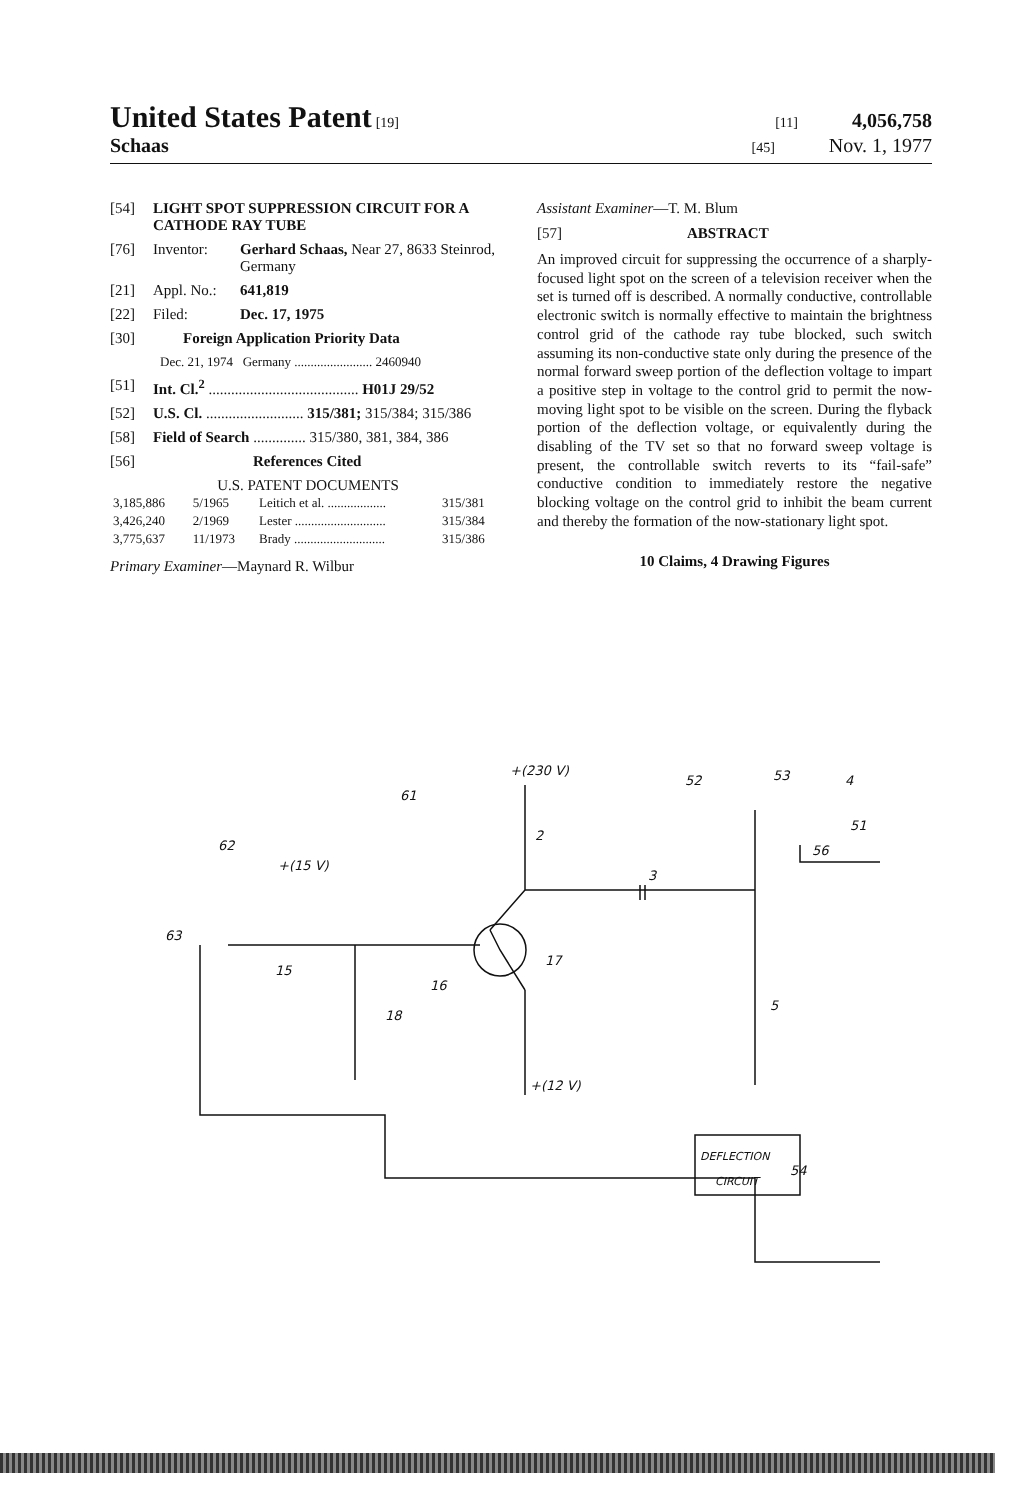United States Patent [19] [11] 4,056,758
Schaas [45] Nov. 1, 1977
[54] LIGHT SPOT SUPPRESSION CIRCUIT FOR A CATHODE RAY TUBE
[76] Inventor: Gerhard Schaas, Near 27, 8633 Steinrod, Germany
[21] Appl. No.: 641,819
[22] Filed: Dec. 17, 1975
[30] Foreign Application Priority Data
Dec. 21, 1974 Germany ........................ 2460940
[51] Int. Cl.<sup>2</sup> ........................................ H01J 29/52
[52] U.S. Cl. .......................... 315/381; 315/384; 315/386
[58] Field of Search .............. 315/380, 381, 384, 386
[56] References Cited
U.S. PATENT DOCUMENTS
| 3,185,886 | 5/1965 | Leitich et al. .................. | 315/381 |
| 3,426,240 | 2/1969 | Lester ............................ | 315/384 |
| 3,775,637 | 11/1973 | Brady ............................ | 315/386 |
Primary Examiner—Maynard R. Wilbur
Assistant Examiner—T. M. Blum
[57] ABSTRACT
An improved circuit for suppressing the occurrence of a sharply-focused light spot on the screen of a television receiver when the set is turned off is described. A normally conductive, controllable electronic switch is normally effective to maintain the brightness control grid of the cathode ray tube blocked, such switch assuming its non-conductive state only during the presence of the normal forward sweep portion of the deflection voltage to impart a positive step in voltage to the control grid to permit the now-moving light spot to be visible on the screen. During the flyback portion of the deflection voltage, or equivalently during the disabling of the TV set so that no forward sweep voltage is present, the controllable switch reverts to its “fail-safe” conductive condition to immediately restore the negative blocking voltage on the control grid to inhibit the beam current and thereby the formation of the now-stationary light spot.
10 Claims, 4 Drawing Figures
+(230 V)
61
2
3
17
16
15
18
+(12 V)
5
62
+(15 V)
63
52
53
4
51
56
DEFLECTION
CIRCUIT
54